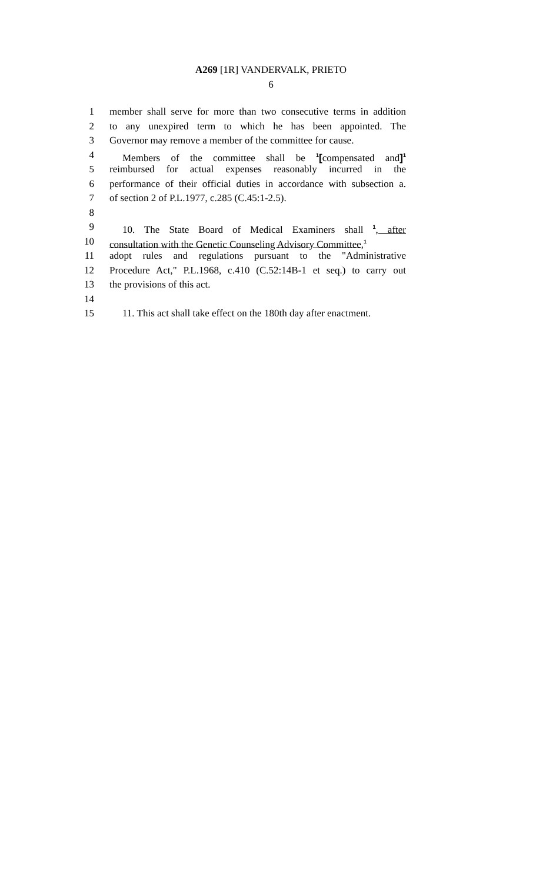A269 [1R] VANDERVALK, PRIETO
6
1 member shall serve for more than two consecutive terms in addition
2 to any unexpired term to which he has been appointed. The
3 Governor may remove a member of the committee for cause.
4 Members of the committee shall be <sup>1</sup>[compensated and]<sup>1</sup>
5 reimbursed for actual expenses reasonably incurred in the
6 performance of their official duties in accordance with subsection a.
7 of section 2 of P.L.1977, c.285 (C.45:1-2.5).
8
9 10. The State Board of Medical Examiners shall <sup>1</sup>, after
10 consultation with the Genetic Counseling Advisory Committee,<sup>1</sup>
11 adopt rules and regulations pursuant to the "Administrative
12 Procedure Act," P.L.1968, c.410 (C.52:14B-1 et seq.) to carry out
13 the provisions of this act.
14
15 11. This act shall take effect on the 180th day after enactment.